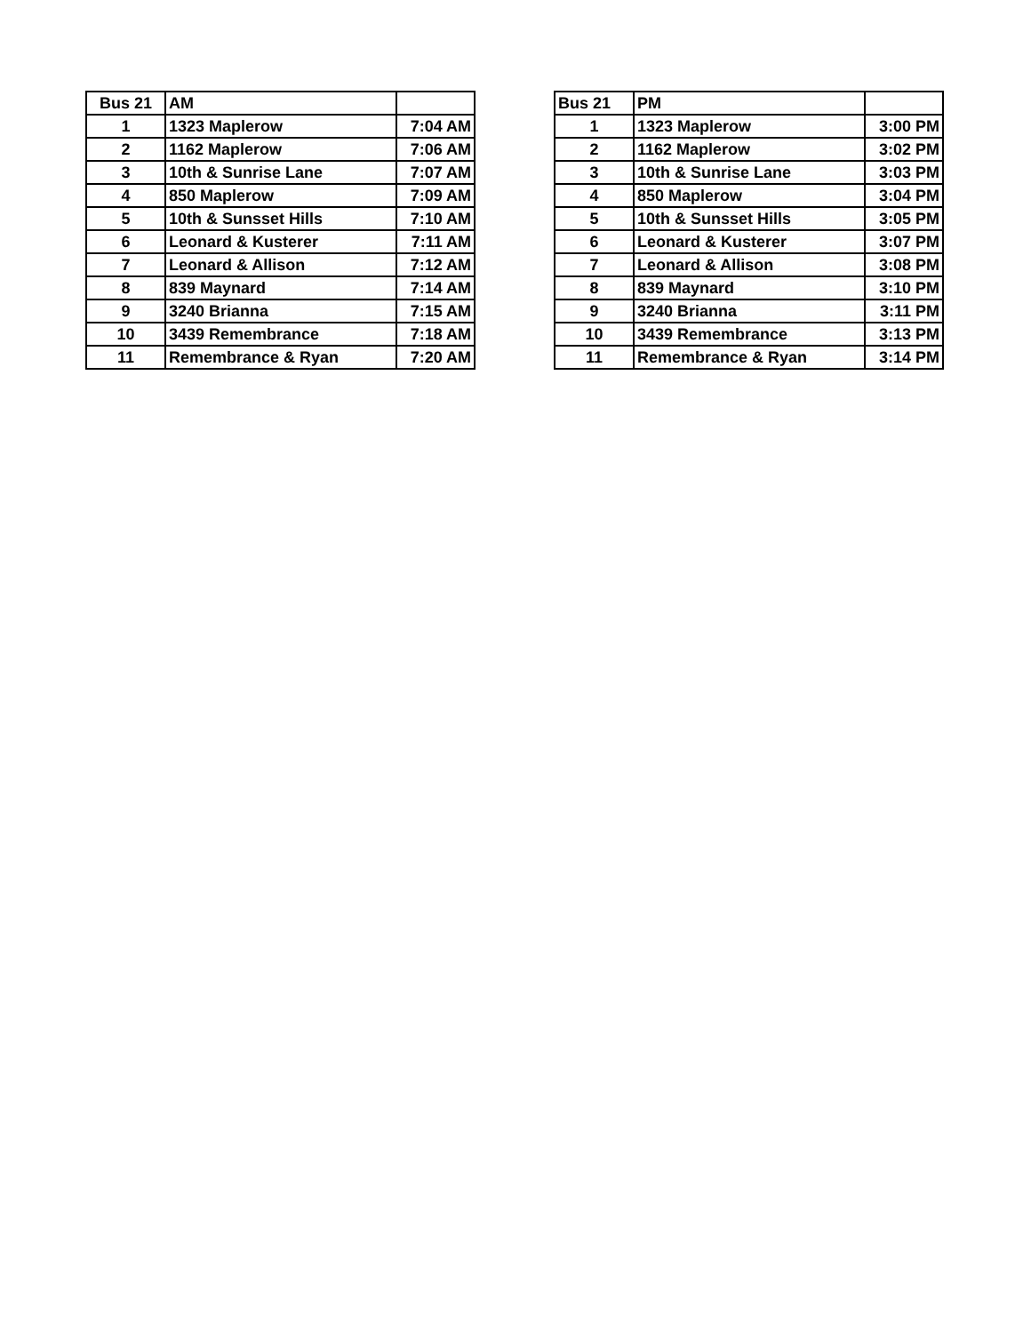| Bus 21 | AM | |
| 1 | 1323 Maplerow | 7:04 AM |
| 2 | 1162 Maplerow | 7:06 AM |
| 3 | 10th & Sunrise Lane | 7:07 AM |
| 4 | 850 Maplerow | 7:09 AM |
| 5 | 10th & Sunsset Hills | 7:10 AM |
| 6 | Leonard & Kusterer | 7:11 AM |
| 7 | Leonard & Allison | 7:12 AM |
| 8 | 839 Maynard | 7:14 AM |
| 9 | 3240 Brianna | 7:15 AM |
| 10 | 3439 Remembrance | 7:18 AM |
| 11 | Remembrance & Ryan | 7:20 AM |
| Bus 21 | PM | |
| 1 | 1323 Maplerow | 3:00 PM |
| 2 | 1162 Maplerow | 3:02 PM |
| 3 | 10th & Sunrise Lane | 3:03 PM |
| 4 | 850 Maplerow | 3:04 PM |
| 5 | 10th & Sunsset Hills | 3:05 PM |
| 6 | Leonard & Kusterer | 3:07 PM |
| 7 | Leonard & Allison | 3:08 PM |
| 8 | 839 Maynard | 3:10 PM |
| 9 | 3240 Brianna | 3:11 PM |
| 10 | 3439 Remembrance | 3:13 PM |
| 11 | Remembrance & Ryan | 3:14 PM |